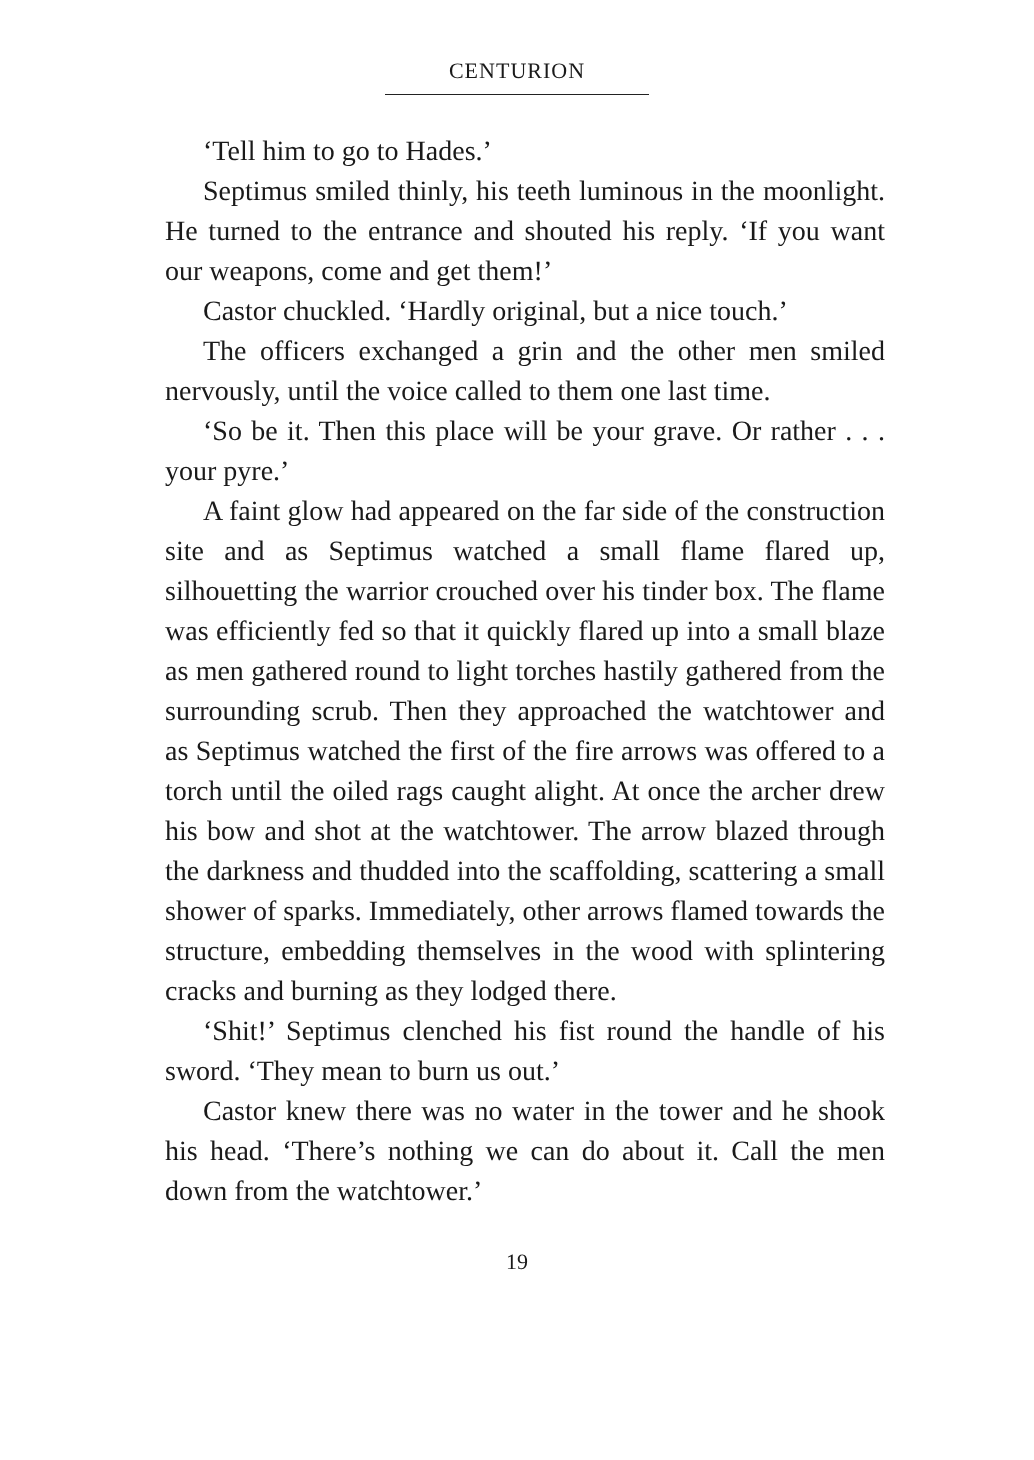CENTURION
‘Tell him to go to Hades.’
Septimus smiled thinly, his teeth luminous in the moonlight. He turned to the entrance and shouted his reply. ‘If you want our weapons, come and get them!’
Castor chuckled. ‘Hardly original, but a nice touch.’
The officers exchanged a grin and the other men smiled nervously, until the voice called to them one last time.
‘So be it. Then this place will be your grave. Or rather . . . your pyre.’
A faint glow had appeared on the far side of the construction site and as Septimus watched a small flame flared up, silhouetting the warrior crouched over his tinder box. The flame was efficiently fed so that it quickly flared up into a small blaze as men gathered round to light torches hastily gathered from the surrounding scrub. Then they approached the watchtower and as Septimus watched the first of the fire arrows was offered to a torch until the oiled rags caught alight. At once the archer drew his bow and shot at the watchtower. The arrow blazed through the darkness and thudded into the scaffolding, scattering a small shower of sparks. Immediately, other arrows flamed towards the structure, embedding themselves in the wood with splintering cracks and burning as they lodged there.
‘Shit!’ Septimus clenched his fist round the handle of his sword. ‘They mean to burn us out.’
Castor knew there was no water in the tower and he shook his head. ‘There’s nothing we can do about it. Call the men down from the watchtower.’
19